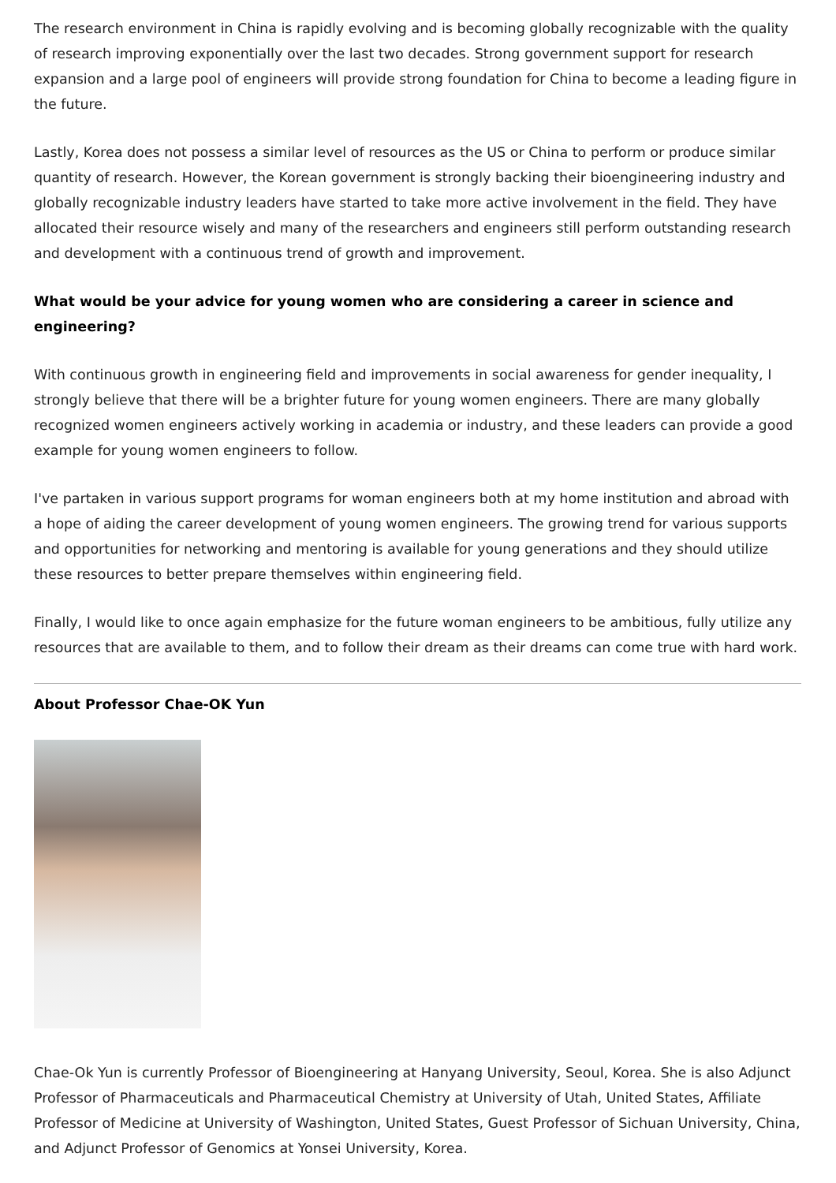The research environment in China is rapidly evolving and is becoming globally recognizable with the quality of research improving exponentially over the last two decades. Strong government support for research expansion and a large pool of engineers will provide strong foundation for China to become a leading figure in the future.
Lastly, Korea does not possess a similar level of resources as the US or China to perform or produce similar quantity of research. However, the Korean government is strongly backing their bioengineering industry and globally recognizable industry leaders have started to take more active involvement in the field. They have allocated their resource wisely and many of the researchers and engineers still perform outstanding research and development with a continuous trend of growth and improvement.
What would be your advice for young women who are considering a career in science and engineering?
With continuous growth in engineering field and improvements in social awareness for gender inequality, I strongly believe that there will be a brighter future for young women engineers. There are many globally recognized women engineers actively working in academia or industry, and these leaders can provide a good example for young women engineers to follow.
I've partaken in various support programs for woman engineers both at my home institution and abroad with a hope of aiding the career development of young women engineers. The growing trend for various supports and opportunities for networking and mentoring is available for young generations and they should utilize these resources to better prepare themselves within engineering field.
Finally, I would like to once again emphasize for the future woman engineers to be ambitious, fully utilize any resources that are available to them, and to follow their dream as their dreams can come true with hard work.
About Professor Chae-OK Yun
Chae-Ok Yun is currently Professor of Bioengineering at Hanyang University, Seoul, Korea. She is also Adjunct Professor of Pharmaceuticals and Pharmaceutical Chemistry at University of Utah, United States, Affiliate Professor of Medicine at University of Washington, United States, Guest Professor of Sichuan University, China, and Adjunct Professor of Genomics at Yonsei University, Korea.